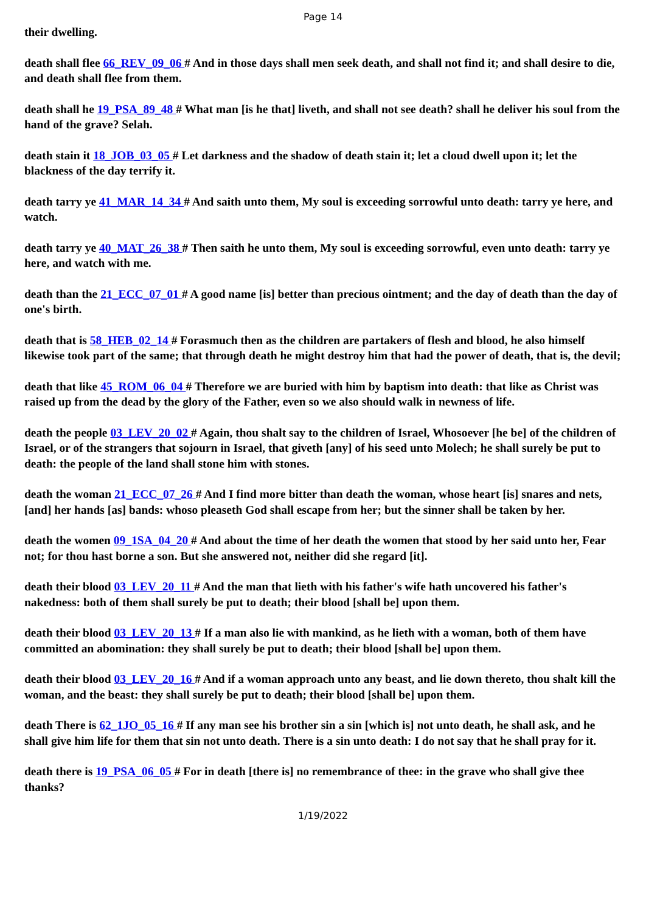Page 14
their dwelling.
death shall flee 66_REV_09_06 # And in those days shall men seek death, and shall not find it; and shall desire to die, and death shall flee from them.
death shall he 19_PSA_89_48 # What man [is he that] liveth, and shall not see death? shall he deliver his soul from the hand of the grave? Selah.
death stain it 18_JOB_03_05 # Let darkness and the shadow of death stain it; let a cloud dwell upon it; let the blackness of the day terrify it.
death tarry ye 41_MAR_14_34 # And saith unto them, My soul is exceeding sorrowful unto death: tarry ye here, and watch.
death tarry ye 40_MAT_26_38 # Then saith he unto them, My soul is exceeding sorrowful, even unto death: tarry ye here, and watch with me.
death than the 21_ECC_07_01 # A good name [is] better than precious ointment; and the day of death than the day of one's birth.
death that is 58_HEB_02_14 # Forasmuch then as the children are partakers of flesh and blood, he also himself likewise took part of the same; that through death he might destroy him that had the power of death, that is, the devil;
death that like 45_ROM_06_04 # Therefore we are buried with him by baptism into death: that like as Christ was raised up from the dead by the glory of the Father, even so we also should walk in newness of life.
death the people 03_LEV_20_02 # Again, thou shalt say to the children of Israel, Whosoever [he be] of the children of Israel, or of the strangers that sojourn in Israel, that giveth [any] of his seed unto Molech; he shall surely be put to death: the people of the land shall stone him with stones.
death the woman 21_ECC_07_26 # And I find more bitter than death the woman, whose heart [is] snares and nets, [and] her hands [as] bands: whoso pleaseth God shall escape from her; but the sinner shall be taken by her.
death the women 09_1SA_04_20 # And about the time of her death the women that stood by her said unto her, Fear not; for thou hast borne a son. But she answered not, neither did she regard [it].
death their blood 03_LEV_20_11 # And the man that lieth with his father's wife hath uncovered his father's nakedness: both of them shall surely be put to death; their blood [shall be] upon them.
death their blood 03_LEV_20_13 # If a man also lie with mankind, as he lieth with a woman, both of them have committed an abomination: they shall surely be put to death; their blood [shall be] upon them.
death their blood 03_LEV_20_16 # And if a woman approach unto any beast, and lie down thereto, thou shalt kill the woman, and the beast: they shall surely be put to death; their blood [shall be] upon them.
death There is 62_1JO_05_16 # If any man see his brother sin a sin [which is] not unto death, he shall ask, and he shall give him life for them that sin not unto death. There is a sin unto death: I do not say that he shall pray for it.
death there is 19_PSA_06_05 # For in death [there is] no remembrance of thee: in the grave who shall give thee thanks?
1/19/2022